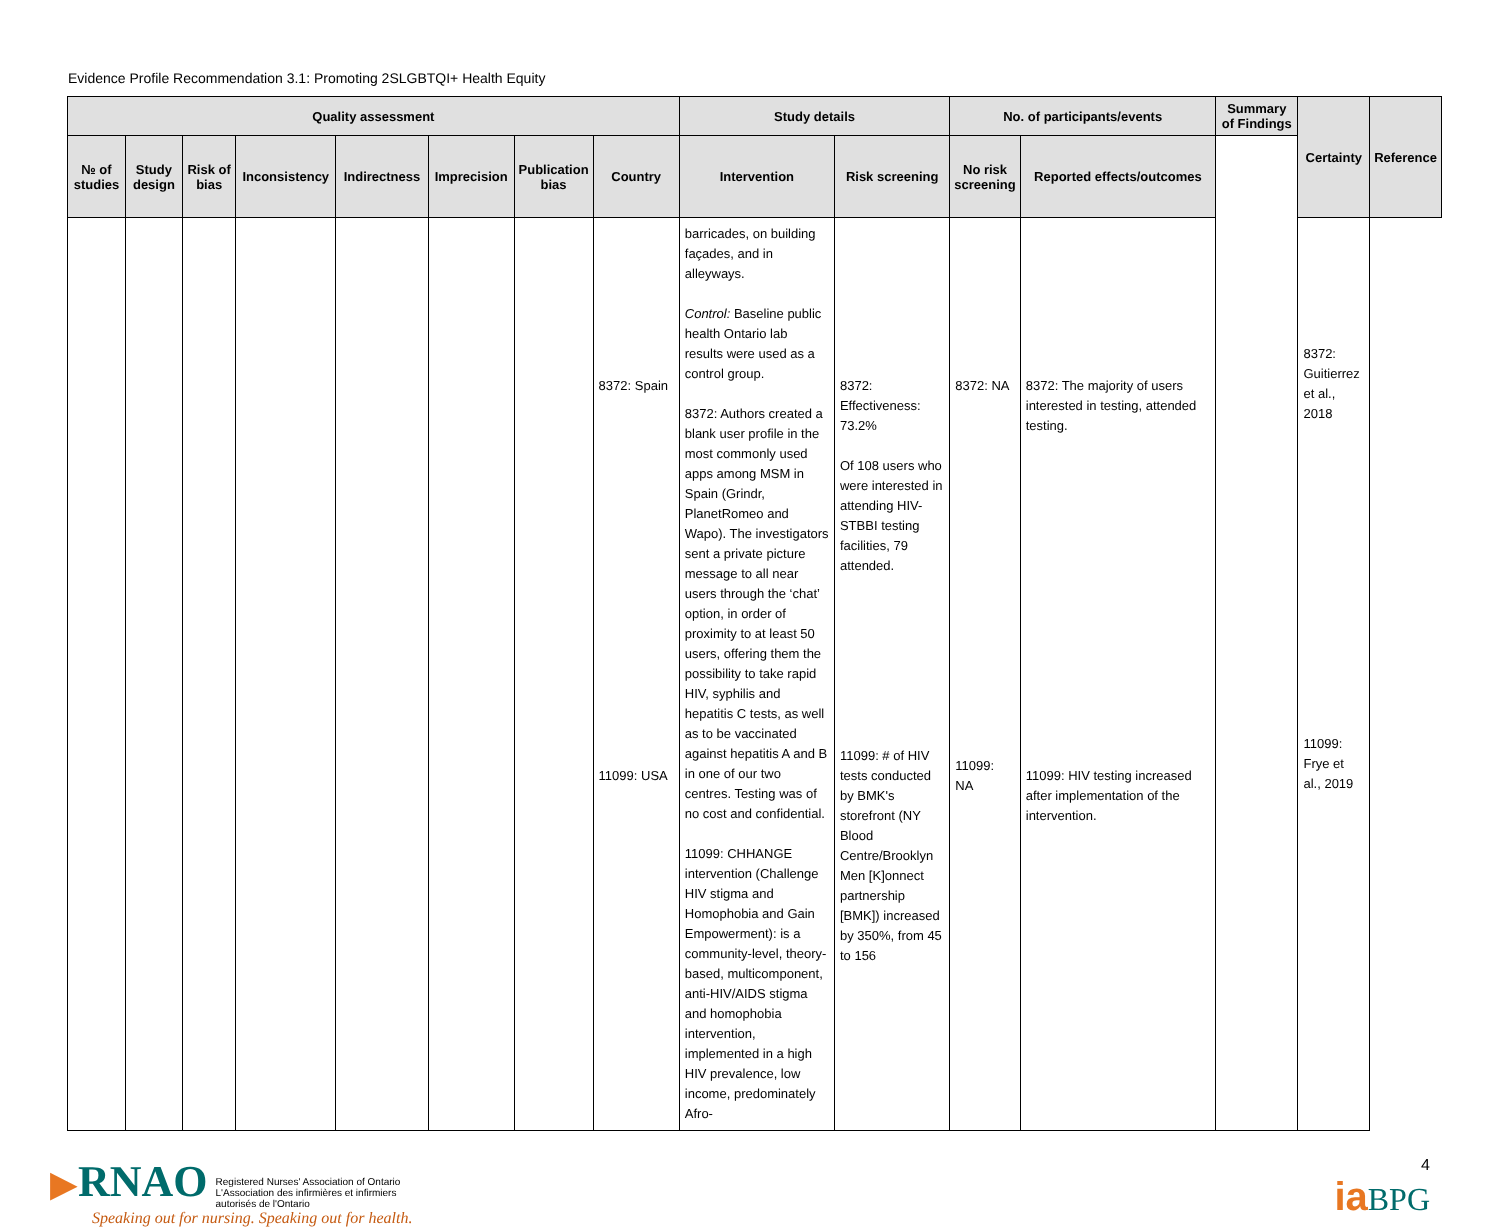Evidence Profile Recommendation 3.1: Promoting 2SLGBTQI+ Health Equity
| Quality assessment | | | | | | | | Study details | | No. of participants/events | | Summary of Findings | Certainty | Reference |
| --- | --- | --- | --- | --- | --- | --- | --- | --- | --- | --- | --- | --- | --- | --- |
| № of studies | Study design | Risk of bias | Inconsistency | Indirectness | Imprecision | Publication bias | Country | Intervention | Risk screening | No risk screening | Reported effects/outcomes | | | |
| | | | | | | | 8372: Spain 11099: USA | barricades, on building façades, and in alleyways. Control: Baseline public health Ontario lab results were used as a control group. 8372: Authors created a blank user profile in the most commonly used apps among MSM in Spain (Grindr, PlanetRomeo and Wapo). The investigators sent a private picture message to all near users through the ‘chat’ option, in order of proximity to at least 50 users, offering them the possibility to take rapid HIV, syphilis and hepatitis C tests, as well as to be vaccinated against hepatitis A and B in one of our two centres. Testing was of no cost and confidential. 11099: CHHANGE intervention (Challenge HIV stigma and Homophobia and Gain Empowerment): is a community-level, theory-based, multicomponent, anti-HIV/AIDS stigma and homophobia intervention, implemented in a high HIV prevalence, low income, predominately Afro- | 8372: Effectiveness: 73.2% Of 108 users who were interested in attending HIV-STBBI testing facilities, 79 attended. 11099: # of HIV tests conducted by BMK's storefront (NY Blood Centre/Brooklyn Men [K]onnect partnership [BMK]) increased by 350%, from 45 to 156 | 8372: NA 11099: NA | 8372: The majority of users interested in testing, attended testing. 11099: HIV testing increased after implementation of the intervention. | | 8372: Guitierrez et al., 2018 11099: Frye et al., 2019 | |
▶RNAO Registered Nurses' Association of Ontario
L'Association des infirmières et infirmiers
autorisés de l'Ontario
Speaking out for nursing. Speaking out for health.
4
ia BPG